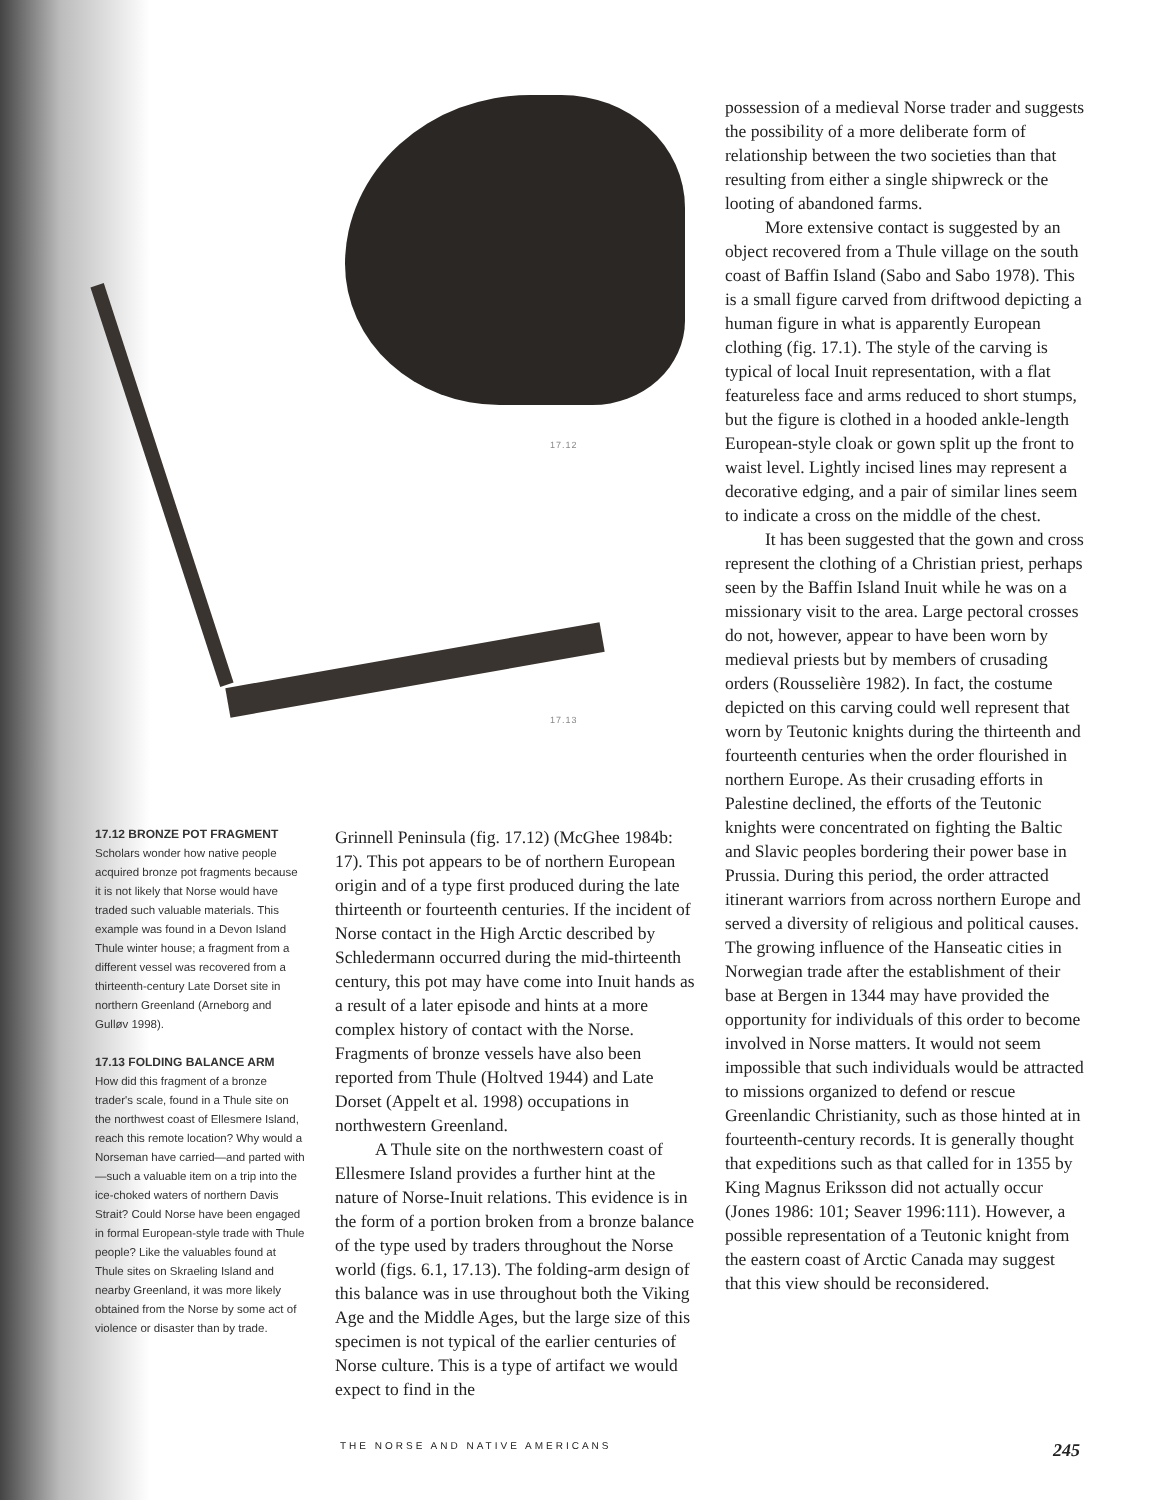17.12
17.13
possession of a medieval Norse trader and suggests the possibility of a more deliberate form of relationship between the two societies than that resulting from either a single shipwreck or the looting of abandoned farms.
More extensive contact is suggested by an object recovered from a Thule village on the south coast of Baffin Island (Sabo and Sabo 1978). This is a small figure carved from driftwood depicting a human figure in what is apparently European clothing (fig. 17.1). The style of the carving is typical of local Inuit representation, with a flat featureless face and arms reduced to short stumps, but the figure is clothed in a hooded ankle-length European-style cloak or gown split up the front to waist level. Lightly incised lines may represent a decorative edging, and a pair of similar lines seem to indicate a cross on the middle of the chest.
It has been suggested that the gown and cross represent the clothing of a Christian priest, perhaps seen by the Baffin Island Inuit while he was on a missionary visit to the area. Large pectoral crosses do not, however, appear to have been worn by medieval priests but by members of crusading orders (Rousselière 1982). In fact, the costume depicted on this carving could well represent that worn by Teutonic knights during the thirteenth and fourteenth centuries when the order flourished in northern Europe. As their crusading efforts in Palestine declined, the efforts of the Teutonic knights were concentrated on fighting the Baltic and Slavic peoples bordering their power base in Prussia. During this period, the order attracted itinerant warriors from across northern Europe and served a diversity of religious and political causes. The growing influence of the Hanseatic cities in Norwegian trade after the establishment of their base at Bergen in 1344 may have provided the opportunity for individuals of this order to become involved in Norse matters. It would not seem impossible that such individuals would be attracted to missions organized to defend or rescue Greenlandic Christianity, such as those hinted at in fourteenth-century records. It is generally thought that expeditions such as that called for in 1355 by King Magnus Eriksson did not actually occur (Jones 1986: 101; Seaver 1996:111). However, a possible representation of a Teutonic knight from the eastern coast of Arctic Canada may suggest that this view should be reconsidered.
17.12 BRONZE POT FRAGMENT
Scholars wonder how native people acquired bronze pot fragments because it is not likely that Norse would have traded such valuable materials. This example was found in a Devon Island Thule winter house; a fragment from a different vessel was recovered from a thirteenth-century Late Dorset site in northern Greenland (Arneborg and Gulløv 1998).
17.13 FOLDING BALANCE ARM
How did this fragment of a bronze trader's scale, found in a Thule site on the northwest coast of Ellesmere Island, reach this remote location? Why would a Norseman have carried—and parted with—such a valuable item on a trip into the ice-choked waters of northern Davis Strait? Could Norse have been engaged in formal European-style trade with Thule people? Like the valuables found at Thule sites on Skraeling Island and nearby Greenland, it was more likely obtained from the Norse by some act of violence or disaster than by trade.
Grinnell Peninsula (fig. 17.12) (McGhee 1984b: 17). This pot appears to be of northern European origin and of a type first produced during the late thirteenth or fourteenth centuries. If the incident of Norse contact in the High Arctic described by Schledermann occurred during the mid-thirteenth century, this pot may have come into Inuit hands as a result of a later episode and hints at a more complex history of contact with the Norse. Fragments of bronze vessels have also been reported from Thule (Holtved 1944) and Late Dorset (Appelt et al. 1998) occupations in northwestern Greenland.
A Thule site on the northwestern coast of Ellesmere Island provides a further hint at the nature of Norse-Inuit relations. This evidence is in the form of a portion broken from a bronze balance of the type used by traders throughout the Norse world (figs. 6.1, 17.13). The folding-arm design of this balance was in use throughout both the Viking Age and the Middle Ages, but the large size of this specimen is not typical of the earlier centuries of Norse culture. This is a type of artifact we would expect to find in the
THE NORSE AND NATIVE AMERICANS 245